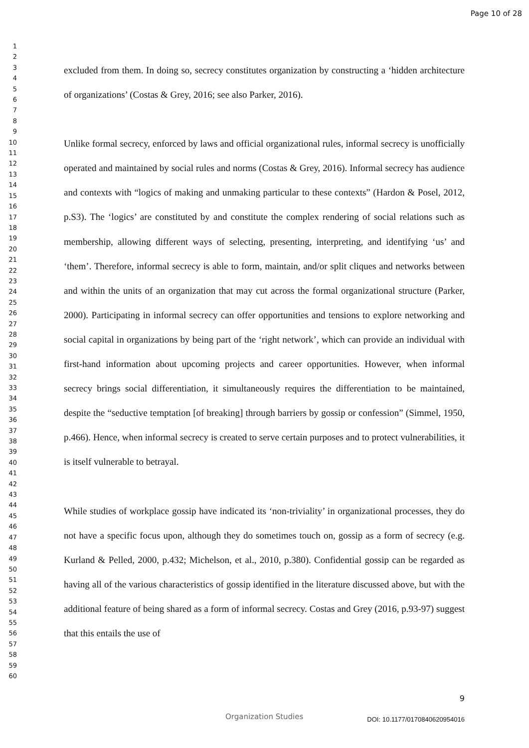Page 10 of 28
1
2
3
4
5
6
7
8
9
10
11
12
13
14
15
16
17
18
19
20
21
22
23
24
25
26
27
28
29
30
31
32
33
34
35
36
37
38
39
40
41
42
43
44
45
46
47
48
49
50
51
52
53
54
55
56
57
58
59
60
excluded from them. In doing so, secrecy constitutes organization by constructing a ‘hidden architecture of organizations’ (Costas & Grey, 2016; see also Parker, 2016).
Unlike formal secrecy, enforced by laws and official organizational rules, informal secrecy is unofficially operated and maintained by social rules and norms (Costas & Grey, 2016). Informal secrecy has audience and contexts with “logics of making and unmaking particular to these contexts” (Hardon & Posel, 2012, p.S3). The ‘logics’ are constituted by and constitute the complex rendering of social relations such as membership, allowing different ways of selecting, presenting, interpreting, and identifying ‘us’ and ‘them’. Therefore, informal secrecy is able to form, maintain, and/or split cliques and networks between and within the units of an organization that may cut across the formal organizational structure (Parker, 2000). Participating in informal secrecy can offer opportunities and tensions to explore networking and social capital in organizations by being part of the ‘right network’, which can provide an individual with first-hand information about upcoming projects and career opportunities. However, when informal secrecy brings social differentiation, it simultaneously requires the differentiation to be maintained, despite the “seductive temptation [of breaking] through barriers by gossip or confession” (Simmel, 1950, p.466). Hence, when informal secrecy is created to serve certain purposes and to protect vulnerabilities, it is itself vulnerable to betrayal.
While studies of workplace gossip have indicated its ‘non-triviality’ in organizational processes, they do not have a specific focus upon, although they do sometimes touch on, gossip as a form of secrecy (e.g. Kurland & Pelled, 2000, p.432; Michelson, et al., 2010, p.380). Confidential gossip can be regarded as having all of the various characteristics of gossip identified in the literature discussed above, but with the additional feature of being shared as a form of informal secrecy. Costas and Grey (2016, p.93-97) suggest that this entails the use of
9
Organization Studies DOI: 10.1177/0170840620954016